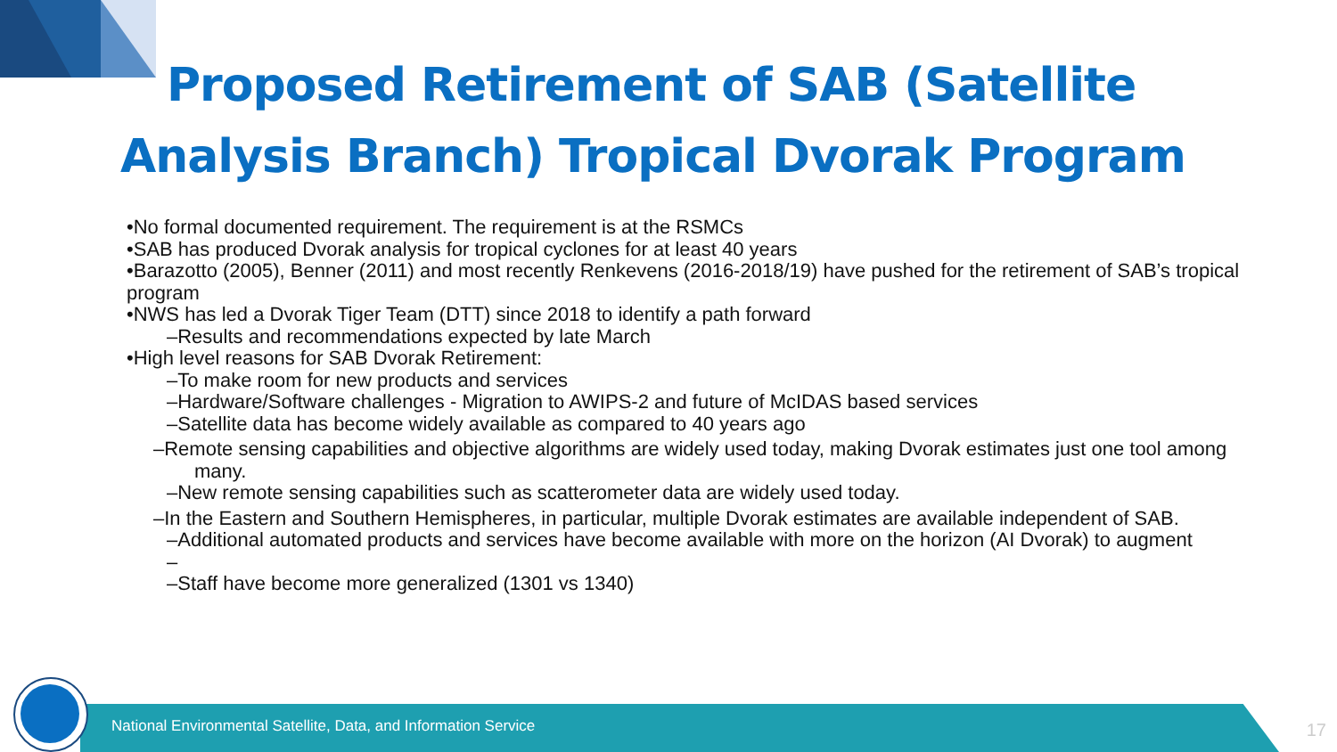Proposed Retirement of SAB (Satellite
Analysis Branch) Tropical Dvorak Program
•No formal documented requirement. The requirement is at the RSMCs
•SAB has produced Dvorak analysis for tropical cyclones for at least 40 years
•Barazotto (2005), Benner (2011) and most recently Renkevens (2016-2018/19) have pushed for the retirement of SAB’s tropical program
•NWS has led a Dvorak Tiger Team (DTT) since 2018 to identify a path forward
–Results and recommendations expected by late March
•High level reasons for SAB Dvorak Retirement:
–To make room for new products and services
–Hardware/Software challenges - Migration to AWIPS-2 and future of McIDAS based services
–Satellite data has become widely available as compared to 40 years ago
–Remote sensing capabilities and objective algorithms are widely used today, making Dvorak estimates just one tool among
many.
–New remote sensing capabilities such as scatterometer data are widely used today.
–In the Eastern and Southern Hemispheres, in particular, multiple Dvorak estimates are available independent of SAB.
–Additional automated products and services have become available with more on the horizon (AI Dvorak) to augment
–
–Staff have become more generalized (1301 vs 1340)
National Environmental Satellite, Data, and Information Service
17